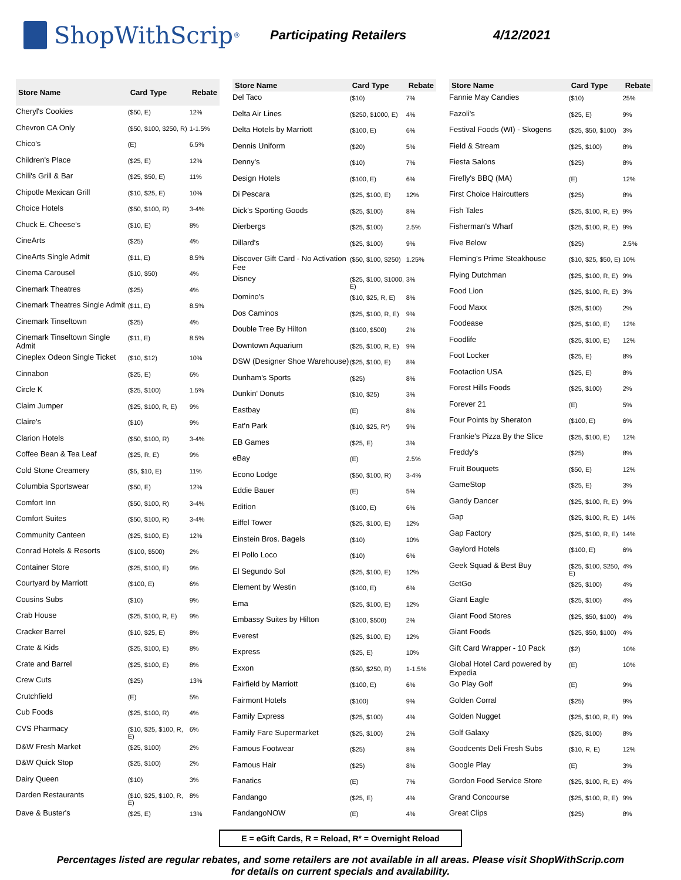ShopWithScrip<sup>®</sup>
Participating Retailers 4/12/2021
| Store Name | Card Type | Rebate |
| --- | --- | --- |
| Cheryl's Cookies | ($50, E) | 12% |
| Chevron CA Only | ($50, $100, $250, R) | 1-1.5% |
| Chico's | (E) | 6.5% |
| Children's Place | ($25, E) | 12% |
| Chili's Grill & Bar | ($25, $50, E) | 11% |
| Chipotle Mexican Grill | ($10, $25, E) | 10% |
| Choice Hotels | ($50, $100, R) | 3-4% |
| Chuck E. Cheese's | ($10, E) | 8% |
| CineArts | ($25) | 4% |
| CineArts Single Admit | ($11, E) | 8.5% |
| Cinema Carousel | ($10, $50) | 4% |
| Cinemark Theatres | ($25) | 4% |
| Cinemark Theatres Single Admit | ($11, E) | 8.5% |
| Cinemark Tinseltown | ($25) | 4% |
| Cinemark Tinseltown Single Admit | ($11, E) | 8.5% |
| Cineplex Odeon Single Ticket | ($10, $12) | 10% |
| Cinnabon | ($25, E) | 6% |
| Circle K | ($25, $100) | 1.5% |
| Claim Jumper | ($25, $100, R, E) | 9% |
| Claire's | ($10) | 9% |
| Clarion Hotels | ($50, $100, R) | 3-4% |
| Coffee Bean & Tea Leaf | ($25, R, E) | 9% |
| Cold Stone Creamery | ($5, $10, E) | 11% |
| Columbia Sportswear | ($50, E) | 12% |
| Comfort Inn | ($50, $100, R) | 3-4% |
| Comfort Suites | ($50, $100, R) | 3-4% |
| Community Canteen | ($25, $100, E) | 12% |
| Conrad Hotels & Resorts | ($100, $500) | 2% |
| Container Store | ($25, $100, E) | 9% |
| Courtyard by Marriott | ($100, E) | 6% |
| Cousins Subs | ($10) | 9% |
| Crab House | ($25, $100, R, E) | 9% |
| Cracker Barrel | ($10, $25, E) | 8% |
| Crate & Kids | ($25, $100, E) | 8% |
| Crate and Barrel | ($25, $100, E) | 8% |
| Crew Cuts | ($25) | 13% |
| Crutchfield | (E) | 5% |
| Cub Foods | ($25, $100, R) | 4% |
| CVS Pharmacy | ($10, $25, $100, R, E) | 6% |
| D&W Fresh Market | ($25, $100) | 2% |
| D&W Quick Stop | ($25, $100) | 2% |
| Dairy Queen | ($10) | 3% |
| Darden Restaurants | ($10, $25, $100, R, E) | 8% |
| Dave & Buster's | ($25, E) | 13% |
| Store Name | Card Type | Rebate |
| --- | --- | --- |
| Del Taco | ($10) | 7% |
| Delta Air Lines | ($250, $1000, E) | 4% |
| Delta Hotels by Marriott | ($100, E) | 6% |
| Dennis Uniform | ($20) | 5% |
| Denny's | ($10) | 7% |
| Design Hotels | ($100, E) | 6% |
| Di Pescara | ($25, $100, E) | 12% |
| Dick's Sporting Goods | ($25, $100) | 8% |
| Dierbergs | ($25, $100) | 2.5% |
| Dillard's | ($25, $100) | 9% |
| Discover Gift Card - No Activation Fee | ($50, $100, $250) | 1.25% |
| Disney | ($25, $100, $1000, E) | 3% |
| Domino's | ($10, $25, R, E) | 8% |
| Dos Caminos | ($25, $100, R, E) | 9% |
| Double Tree By Hilton | ($100, $500) | 2% |
| Downtown Aquarium | ($25, $100, R, E) | 9% |
| DSW (Designer Shoe Warehouse) | ($25, $100, E) | 8% |
| Dunham's Sports | ($25) | 8% |
| Dunkin' Donuts | ($10, $25) | 3% |
| Eastbay | (E) | 8% |
| Eat'n Park | ($10, $25, R*) | 9% |
| EB Games | ($25, E) | 3% |
| eBay | (E) | 2.5% |
| Econo Lodge | ($50, $100, R) | 3-4% |
| Eddie Bauer | (E) | 5% |
| Edition | ($100, E) | 6% |
| Eiffel Tower | ($25, $100, E) | 12% |
| Einstein Bros. Bagels | ($10) | 10% |
| El Pollo Loco | ($10) | 6% |
| El Segundo Sol | ($25, $100, E) | 12% |
| Element by Westin | ($100, E) | 6% |
| Ema | ($25, $100, E) | 12% |
| Embassy Suites by Hilton | ($100, $500) | 2% |
| Everest | ($25, $100, E) | 12% |
| Express | ($25, E) | 10% |
| Exxon | ($50, $250, R) | 1-1.5% |
| Fairfield by Marriott | ($100, E) | 6% |
| Fairmont Hotels | ($100) | 9% |
| Family Express | ($25, $100) | 4% |
| Family Fare Supermarket | ($25, $100) | 2% |
| Famous Footwear | ($25) | 8% |
| Famous Hair | ($25) | 8% |
| Fanatics | (E) | 7% |
| Fandango | ($25, E) | 4% |
| FandangoNOW | (E) | 4% |
| Store Name | Card Type | Rebate |
| --- | --- | --- |
| Fannie May Candies | ($10) | 25% |
| Fazoli's | ($25, E) | 9% |
| Festival Foods (WI) - Skogens | ($25, $50, $100) | 3% |
| Field & Stream | ($25, $100) | 8% |
| Fiesta Salons | ($25) | 8% |
| Firefly's BBQ (MA) | (E) | 12% |
| First Choice Haircutters | ($25) | 8% |
| Fish Tales | ($25, $100, R, E) | 9% |
| Fisherman's Wharf | ($25, $100, R, E) | 9% |
| Five Below | ($25) | 2.5% |
| Fleming's Prime Steakhouse | ($10, $25, $50, E) | 10% |
| Flying Dutchman | ($25, $100, R, E) | 9% |
| Food Lion | ($25, $100, R, E) | 3% |
| Food Maxx | ($25, $100) | 2% |
| Foodease | ($25, $100, E) | 12% |
| Foodlife | ($25, $100, E) | 12% |
| Foot Locker | ($25, E) | 8% |
| Footaction USA | ($25, E) | 8% |
| Forest Hills Foods | ($25, $100) | 2% |
| Forever 21 | (E) | 5% |
| Four Points by Sheraton | ($100, E) | 6% |
| Frankie's Pizza By the Slice | ($25, $100, E) | 12% |
| Freddy's | ($25) | 8% |
| Fruit Bouquets | ($50, E) | 12% |
| GameStop | ($25, E) | 3% |
| Gandy Dancer | ($25, $100, R, E) | 9% |
| Gap | ($25, $100, R, E) | 14% |
| Gap Factory | ($25, $100, R, E) | 14% |
| Gaylord Hotels | ($100, E) | 6% |
| Geek Squad & Best Buy | ($25, $100, $250, E) | 4% |
| GetGo | ($25, $100) | 4% |
| Giant Eagle | ($25, $100) | 4% |
| Giant Food Stores | ($25, $50, $100) | 4% |
| Giant Foods | ($25, $50, $100) | 4% |
| Gift Card Wrapper - 10 Pack | ($2) | 10% |
| Global Hotel Card powered by Expedia | (E) | 10% |
| Go Play Golf | (E) | 9% |
| Golden Corral | ($25) | 9% |
| Golden Nugget | ($25, $100, R, E) | 9% |
| Golf Galaxy | ($25, $100) | 8% |
| Goodcents Deli Fresh Subs | ($10, R, E) | 12% |
| Google Play | (E) | 3% |
| Gordon Food Service Store | ($25, $100, R, E) | 4% |
| Grand Concourse | ($25, $100, R, E) | 9% |
| Great Clips | ($25) | 8% |
E = eGift Cards, R = Reload, R* = Overnight Reload
Percentages listed are regular rebates, and some retailers are not available in all areas. Please visit ShopWithScrip.com
for details on current specials and availability.